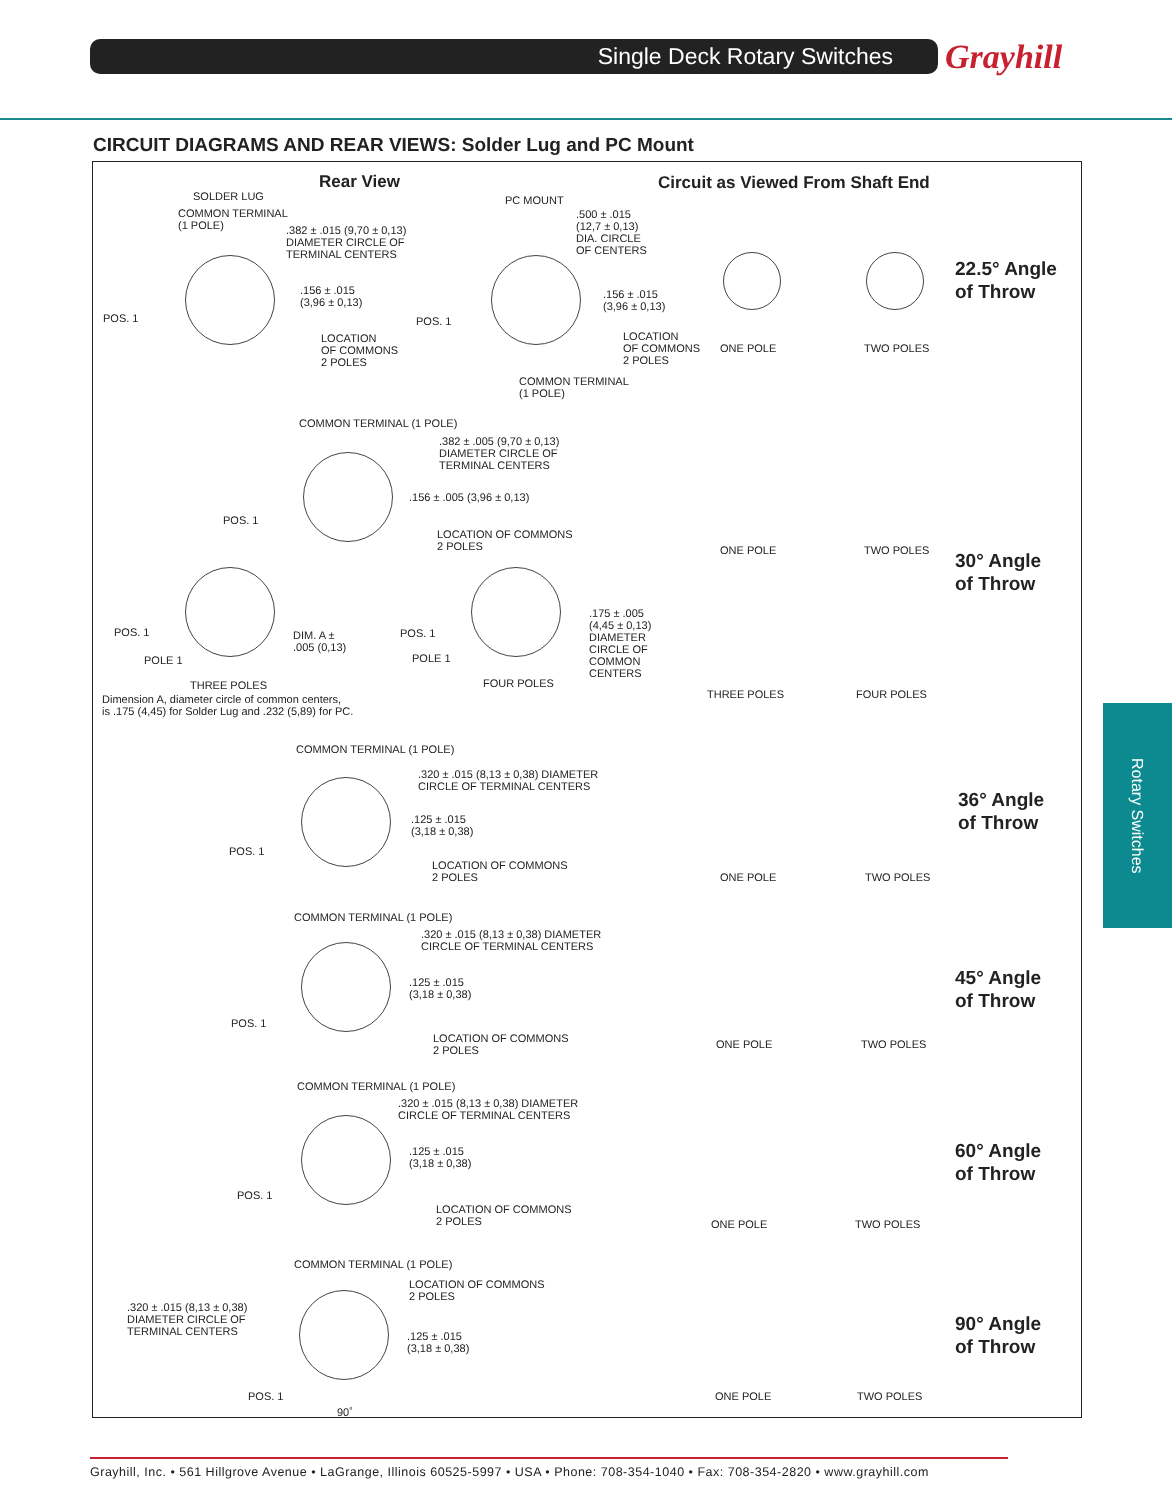Single Deck Rotary Switches Grayhill
CIRCUIT DIAGRAMS AND REAR VIEWS: Solder Lug and PC Mount
Rear View
Circuit as Viewed From Shaft End
SOLDER LUG
COMMON TERMINAL
(1 POLE)
.382 ± .015 (9,70 ± 0,13)
DIAMETER CIRCLE OF
TERMINAL CENTERS
.156 ± .015
(3,96 ± 0,13)
POS. 1
LOCATION
OF COMMONS
2 POLES
PC MOUNT
.500 ± .015
(12,7 ± 0,13)
DIA. CIRCLE
OF CENTERS
.156 ± .015
(3,96 ± 0,13)
POS. 1
LOCATION
OF COMMONS
2 POLES
COMMON TERMINAL
(1 POLE)
ONE POLE TWO POLES
22.5° Angle
of Throw
COMMON TERMINAL (1 POLE)
.382 ± .005 (9,70 ± 0,13)
DIAMETER CIRCLE OF
TERMINAL CENTERS
.156 ± .005 (3,96 ± 0,13)
POS. 1
LOCATION OF COMMONS
2 POLES
ONE POLE TWO POLES
30° Angle
of Throw
POS. 1
POLE 1
DIM. A ±
.005 (0,13)
THREE POLES
Dimension A, diameter circle of common centers,
is .175 (4,45) for Solder Lug and .232 (5,89) for PC.
POS. 1
POLE 1
FOUR POLES
.175 ± .005
(4,45 ± 0,13)
DIAMETER
CIRCLE OF
COMMON
CENTERS
THREE POLES FOUR POLES
COMMON TERMINAL (1 POLE)
.320 ± .015 (8,13 ± 0,38) DIAMETER
CIRCLE OF TERMINAL CENTERS
.125 ± .015
(3,18 ± 0,38)
POS. 1
LOCATION OF COMMONS
2 POLES
ONE POLE TWO POLES
36° Angle
of Throw
COMMON TERMINAL (1 POLE)
.320 ± .015 (8,13 ± 0,38) DIAMETER
CIRCLE OF TERMINAL CENTERS
.125 ± .015
(3,18 ± 0,38)
POS. 1
LOCATION OF COMMONS
2 POLES
ONE POLE TWO POLES
45° Angle
of Throw
COMMON TERMINAL (1 POLE)
.320 ± .015 (8,13 ± 0,38) DIAMETER
CIRCLE OF TERMINAL CENTERS
.125 ± .015
(3,18 ± 0,38)
POS. 1
LOCATION OF COMMONS
2 POLES
ONE POLE TWO POLES
60° Angle
of Throw
COMMON TERMINAL (1 POLE)
LOCATION OF COMMONS
2 POLES
.320 ± .015 (8,13 ± 0,38)
DIAMETER CIRCLE OF
TERMINAL CENTERS
.125 ± .015
(3,18 ± 0,38)
POS. 1
90˚
ONE POLE TWO POLES
90° Angle
of Throw
Rotary Switches
Grayhill, Inc. • 561 Hillgrove Avenue • LaGrange, Illinois 60525-5997 • USA • Phone: 708-354-1040 • Fax: 708-354-2820 • www.grayhill.com